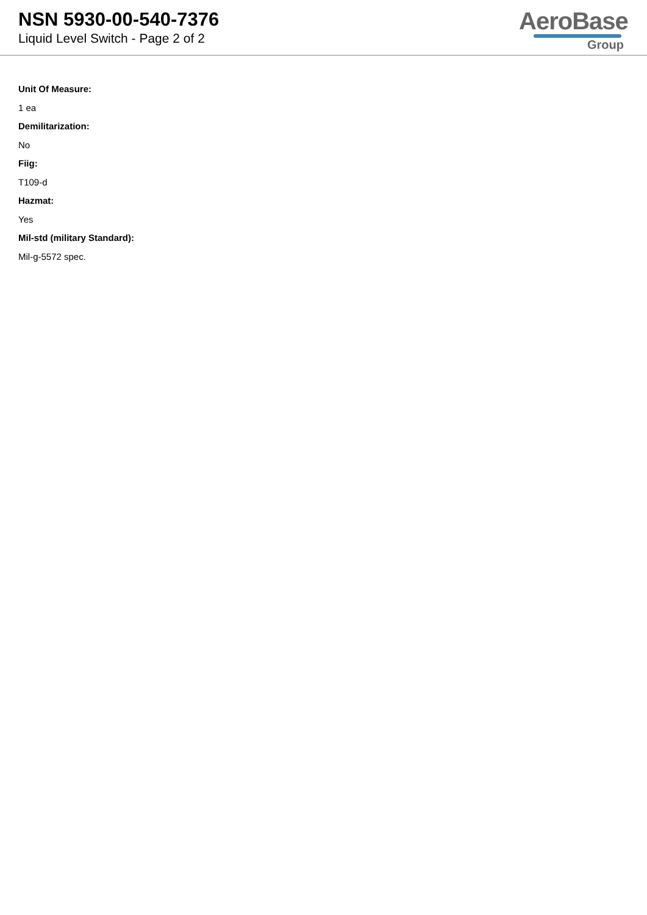NSN 5930-00-540-7376
Liquid Level Switch - Page 2 of 2
AeroBase
Group
Unit Of Measure:
1 ea
Demilitarization:
No
Fiig:
T109-d
Hazmat:
Yes
Mil-std (military Standard):
Mil-g-5572 spec.